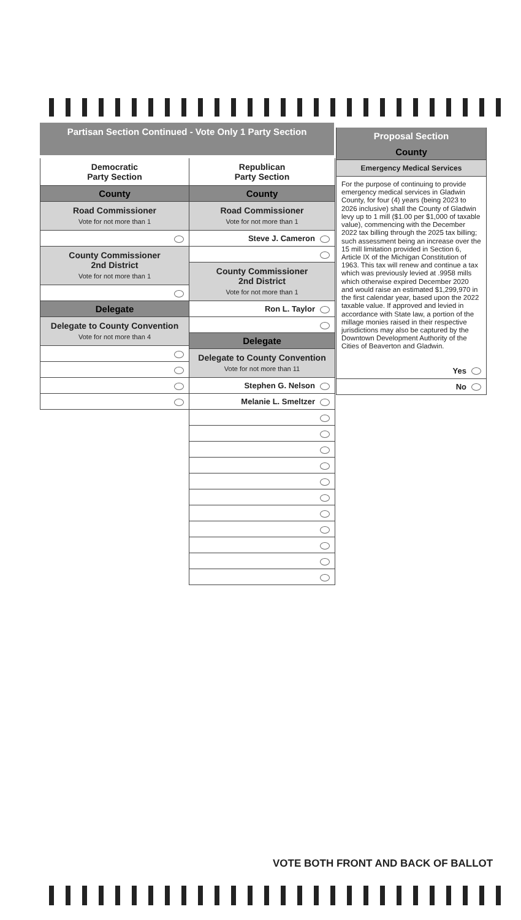Partisan Section Continued - Vote Only 1 Party Section
Democratic
Party Section
County
Road Commissioner
Vote for not more than 1
County Commissioner
2nd District
Vote for not more than 1
Delegate
Delegate to County Convention
Vote for not more than 4
Republican
Party Section
County
Road Commissioner
Vote for not more than 1
Steve J. Cameron
County Commissioner
2nd District
Vote for not more than 1
Ron L. Taylor
Delegate
Delegate to County Convention
Vote for not more than 11
Stephen G. Nelson
Melanie L. Smeltzer
Proposal Section
County
Emergency Medical Services
For the purpose of continuing to provide emergency medical services in Gladwin County, for four (4) years (being 2023 to 2026 inclusive) shall the County of Gladwin levy up to 1 mill ($1.00 per $1,000 of taxable value), commencing with the December 2022 tax billing through the 2025 tax billing; such assessment being an increase over the 15 mill limitation provided in Section 6, Article IX of the Michigan Constitution of 1963. This tax will renew and continue a tax which was previously levied at .9958 mills which otherwise expired December 2020 and would raise an estimated $1,299,970 in the first calendar year, based upon the 2022 taxable value. If approved and levied in accordance with State law, a portion of the millage monies raised in their respective jurisdictions may also be captured by the Downtown Development Authority of the Cities of Beaverton and Gladwin.
Yes
No
VOTE BOTH FRONT AND BACK OF BALLOT